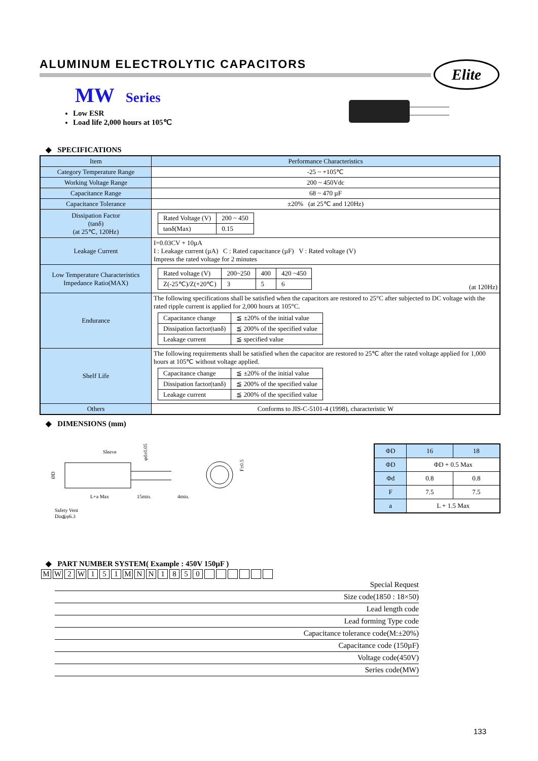ALUMINUM ELECTROLYTIC CAPACITORS
MW Series
Low ESR
Load life 2,000 hours at 105℃
◆ SPECIFICATIONS
| Item | Performance Characteristics |
| --- | --- |
| Category Temperature Range | -25 ~ +105℃ |
| Working Voltage Range | 200 ~ 450Vdc |
| Capacitance Range | 68 ~ 470 µF |
| Capacitance Tolerance | ±20% (at 25℃ and 120Hz) |
| Dissipation Factor (tanδ) (at 25℃, 120Hz) | / Rated Voltage (V) / 200 ~ 450 / / tanδ(Max) / 0.15 / |
| Leakage Current | I=0.03CV + 10µA I : Leakage current (µA) C : Rated capacitance (µF) V : Rated voltage (V) Impress the rated voltage for 2 minutes |
| Low Temperature Characteristics Impedance Ratio(MAX) | / Rated voltage (V) / 200~250 / 400 / 420 ~450 / / Z(-25℃)/Z(+20℃) / 3 / 5 / 6 / (at 120Hz) |
| Endurance | The following specifications shall be satisfied when the capacitors are restored to 25°C after subjected to DC voltage with the rated ripple current is applied for 2,000 hours at 105°C. / Capacitance change / ≦ ±20% of the initial value / / Dissipation factor(tanδ) / ≦ 200% of the specified value / / Leakage current / ≦ specified value / |
| Shelf Life | The following requirements shall be satisfied when the capacitor are restored to 25℃ after the rated voltage applied for 1,000 hours at 105℃ without voltage applied. / Capacitance change / ≦ ±20% of the initial value / / Dissipation factor(tanδ) / ≦ 200% of the specified value / / Leakage current / ≦ 200% of the specified value / |
| Others | Conforms to JIS-C-5101-4 (1998), characteristic W |
◆ DIMENSIONS (mm)
| ΦD | 16 | 18 |
| ΦD | ΦD + 0.5 Max | |
| Φd | 0.8 | 0.8 |
| F | 7.5 | 7.5 |
| a | L + 1.5 Max | |
Sleeve
φd±0.05
ØD
L+a Max
15min.
4min.
F±0.5
Safety Vent
Dia≦φ6.3
◆ PART NUMBER SYSTEM( Example : 450V 150µF )
| M | W | 2 | W | 1 | 5 | 1 | M | N | N | 1 | 8 | 5 | 0 | | | | | | |
Special Request
Size code(1850 : 18×50)
Lead length code
Lead forming Type code
Capacitance tolerance code(M:±20%)
Capacitance code (150µF)
Voltage code(450V)
Series code(MW)
133
Elite